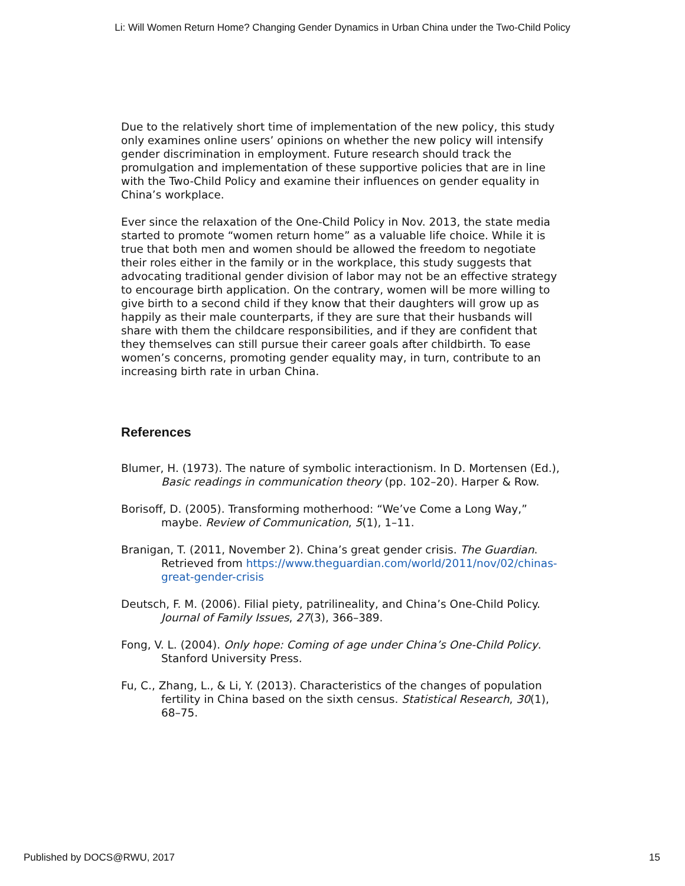Li: Will Women Return Home? Changing Gender Dynamics in Urban China under the Two-Child Policy
Due to the relatively short time of implementation of the new policy, this study only examines online users’ opinions on whether the new policy will intensify gender discrimination in employment. Future research should track the promulgation and implementation of these supportive policies that are in line with the Two-Child Policy and examine their influences on gender equality in China’s workplace.
Ever since the relaxation of the One-Child Policy in Nov. 2013, the state media started to promote “women return home” as a valuable life choice. While it is true that both men and women should be allowed the freedom to negotiate their roles either in the family or in the workplace, this study suggests that advocating traditional gender division of labor may not be an effective strategy to encourage birth application. On the contrary, women will be more willing to give birth to a second child if they know that their daughters will grow up as happily as their male counterparts, if they are sure that their husbands will share with them the childcare responsibilities, and if they are confident that they themselves can still pursue their career goals after childbirth. To ease women’s concerns, promoting gender equality may, in turn, contribute to an increasing birth rate in urban China.
References
Blumer, H. (1973). The nature of symbolic interactionism. In D. Mortensen (Ed.), Basic readings in communication theory (pp. 102–20). Harper & Row.
Borisoff, D. (2005). Transforming motherhood: “We’ve Come a Long Way,” maybe. Review of Communication, 5(1), 1–11.
Branigan, T. (2011, November 2). China’s great gender crisis. The Guardian. Retrieved from https://www.theguardian.com/world/2011/nov/02/chinas-great-gender-crisis
Deutsch, F. M. (2006). Filial piety, patrilineality, and China’s One-Child Policy. Journal of Family Issues, 27(3), 366–389.
Fong, V. L. (2004). Only hope: Coming of age under China’s One-Child Policy. Stanford University Press.
Fu, C., Zhang, L., & Li, Y. (2013). Characteristics of the changes of population fertility in China based on the sixth census. Statistical Research, 30(1), 68–75.
Published by DOCS@RWU, 2017 15